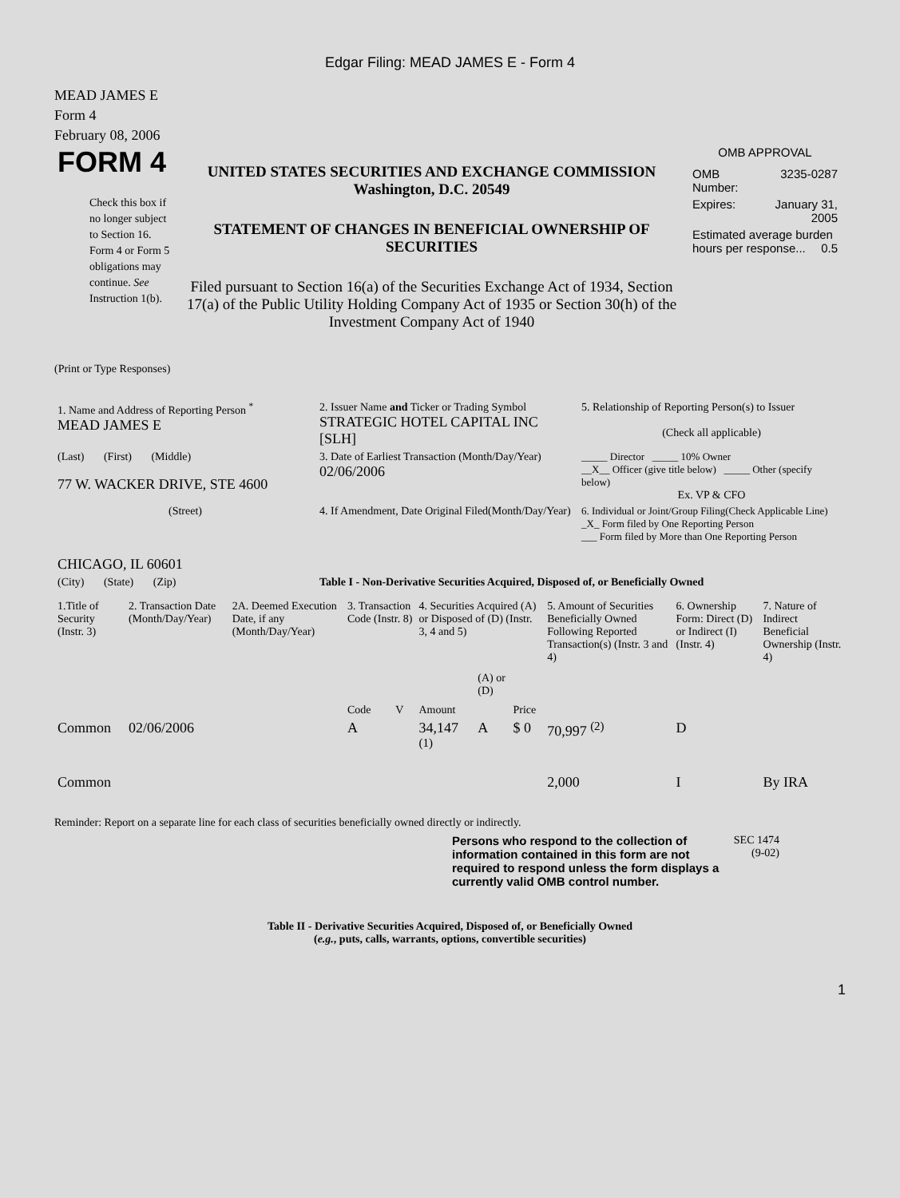Edgar Filing: MEAD JAMES E - Form 4
MEAD JAMES E
Form 4
February 08, 2006
FORM 4
Check this box if no longer subject to Section 16. Form 4 or Form 5 obligations may continue. See Instruction 1(b).
UNITED STATES SECURITIES AND EXCHANGE COMMISSION
Washington, D.C. 20549
STATEMENT OF CHANGES IN BENEFICIAL OWNERSHIP OF SECURITIES
Filed pursuant to Section 16(a) of the Securities Exchange Act of 1934, Section 17(a) of the Public Utility Holding Company Act of 1935 or Section 30(h) of the Investment Company Act of 1940
OMB APPROVAL
| OMB Number: | 3235-0287 |
| Expires: | January 31, 2005 |
| Estimated average burden hours per response... 0.5 | |
(Print or Type Responses)
| 1. Name and Address of Reporting Person <sup>*</sup> MEAD JAMES E | 2. Issuer Name and Ticker or Trading Symbol STRATEGIC HOTEL CAPITAL INC [SLH] | 5. Relationship of Reporting Person(s) to Issuer (Check all applicable) |
| (Last) (First) (Middle) 77 W. WACKER DRIVE, STE 4600 | 3. Date of Earliest Transaction (Month/Day/Year) 02/06/2006 | _____ Director _____ 10% Owner __X__ Officer (give title below) _____ Other (specify below) Ex. VP & CFO |
| (Street) CHICAGO, IL 60601 | 4. If Amendment, Date Original Filed(Month/Day/Year) | 6. Individual or Joint/Group Filing(Check Applicable Line) _X_ Form filed by One Reporting Person ___ Form filed by More than One Reporting Person |
| (City) (State) (Zip) | Table I - Non-Derivative Securities Acquired, Disposed of, or Beneficially Owned | |
| 1.Title of Security (Instr. 3) | 2. Transaction Date (Month/Day/Year) | 2A. Deemed Execution Date, if any (Month/Day/Year) | 3. Transaction Code (Instr. 8) | | 4. Securities Acquired (A) or Disposed of (D) (Instr. 3, 4 and 5) | | | 5. Amount of Securities Beneficially Owned Following Reported Transaction(s) (Instr. 3 and 4) | 6. Ownership Form: Direct (D) or Indirect (I) (Instr. 4) | 7. Nature of Indirect Beneficial Ownership (Instr. 4) |
| --- | --- | --- | --- | --- | --- | --- | --- | --- | --- | --- |
| | | | Code | V | Amount | (A) or (D) | Price | | | |
| Common | 02/06/2006 | | A | | 34,147 <sup>(1)</sup> | A | $ 0 | 70,997 <sup>(2)</sup> | D | |
| Common | | | | | | | | 2,000 | I | By IRA |
Reminder: Report on a separate line for each class of securities beneficially owned directly or indirectly.
Persons who respond to the collection of information contained in this form are not required to respond unless the form displays a currently valid OMB control number.
SEC 1474 (9-02)
Table II - Derivative Securities Acquired, Disposed of, or Beneficially Owned
(e.g., puts, calls, warrants, options, convertible securities)
1